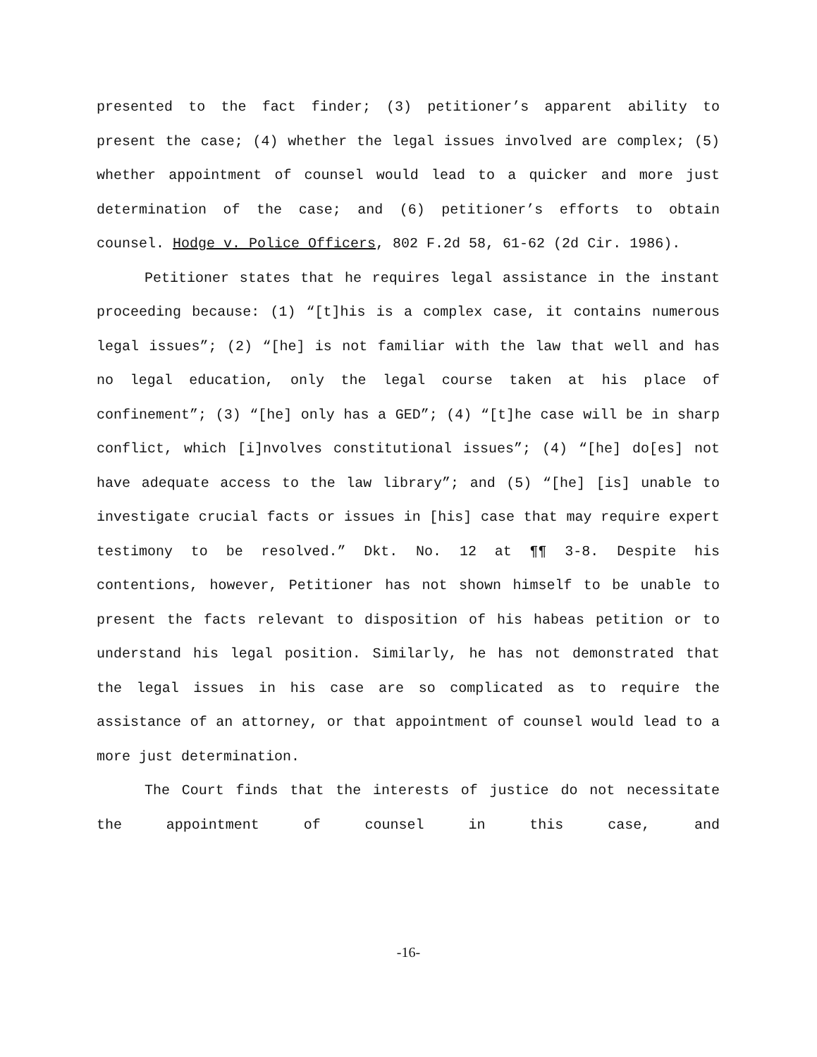presented to the fact finder; (3) petitioner’s apparent ability to present the case; (4) whether the legal issues involved are complex; (5) whether appointment of counsel would lead to a quicker and more just determination of the case; and (6) petitioner’s efforts to obtain counsel. Hodge v. Police Officers, 802 F.2d 58, 61-62 (2d Cir. 1986).
Petitioner states that he requires legal assistance in the instant proceeding because: (1) “[t]his is a complex case, it contains numerous legal issues”; (2) “[he] is not familiar with the law that well and has no legal education, only the legal course taken at his place of confinement”; (3) “[he] only has a GED”; (4) “[t]he case will be in sharp conflict, which [i]nvolves constitutional issues”; (4) “[he] do[es] not have adequate access to the law library”; and (5) “[he] [is] unable to investigate crucial facts or issues in [his] case that may require expert testimony to be resolved.” Dkt. No. 12 at ¶¶ 3-8. Despite his contentions, however, Petitioner has not shown himself to be unable to present the facts relevant to disposition of his habeas petition or to understand his legal position. Similarly, he has not demonstrated that the legal issues in his case are so complicated as to require the assistance of an attorney, or that appointment of counsel would lead to a more just determination.
The Court finds that the interests of justice do not necessitate the appointment of counsel in this case, and
-16-